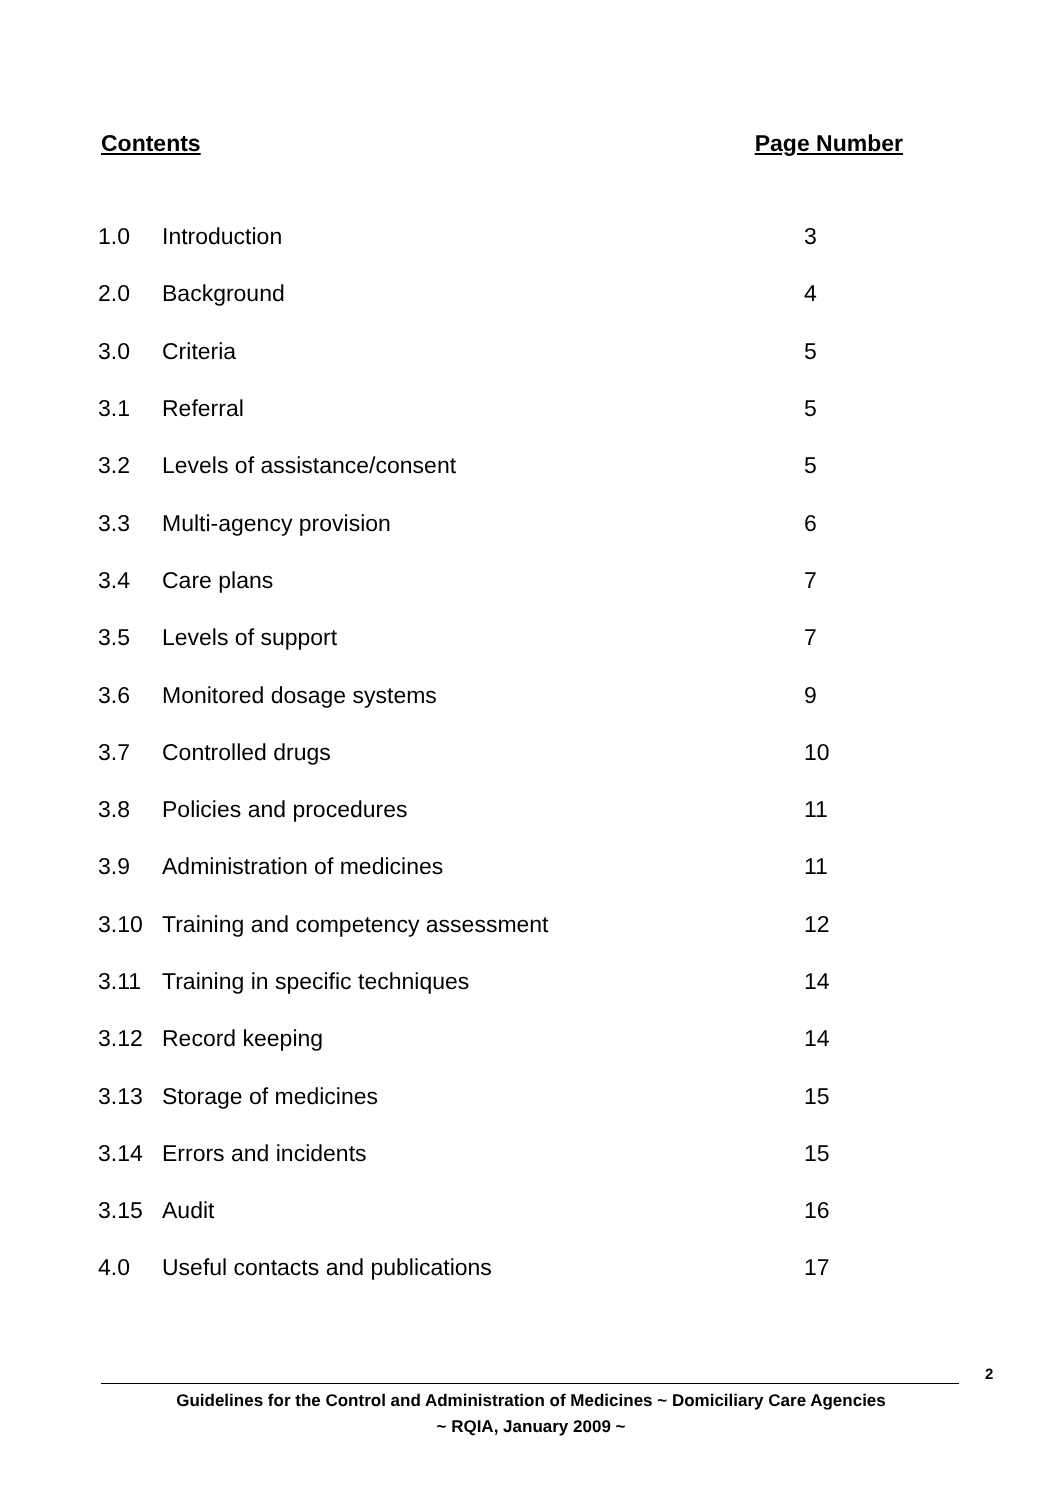Contents Page Number
| 1.0 | Introduction | 3 |
| 2.0 | Background | 4 |
| 3.0 | Criteria | 5 |
| 3.1 | Referral | 5 |
| 3.2 | Levels of assistance/consent | 5 |
| 3.3 | Multi-agency provision | 6 |
| 3.4 | Care plans | 7 |
| 3.5 | Levels of support | 7 |
| 3.6 | Monitored dosage systems | 9 |
| 3.7 | Controlled drugs | 10 |
| 3.8 | Policies and procedures | 11 |
| 3.9 | Administration of medicines | 11 |
| 3.10 | Training and competency assessment | 12 |
| 3.11 | Training in specific techniques | 14 |
| 3.12 | Record keeping | 14 |
| 3.13 | Storage of medicines | 15 |
| 3.14 | Errors and incidents | 15 |
| 3.15 | Audit | 16 |
| 4.0 | Useful contacts and publications | 17 |
2
Guidelines for the Control and Administration of Medicines ~ Domiciliary Care Agencies
~ RQIA, January 2009 ~